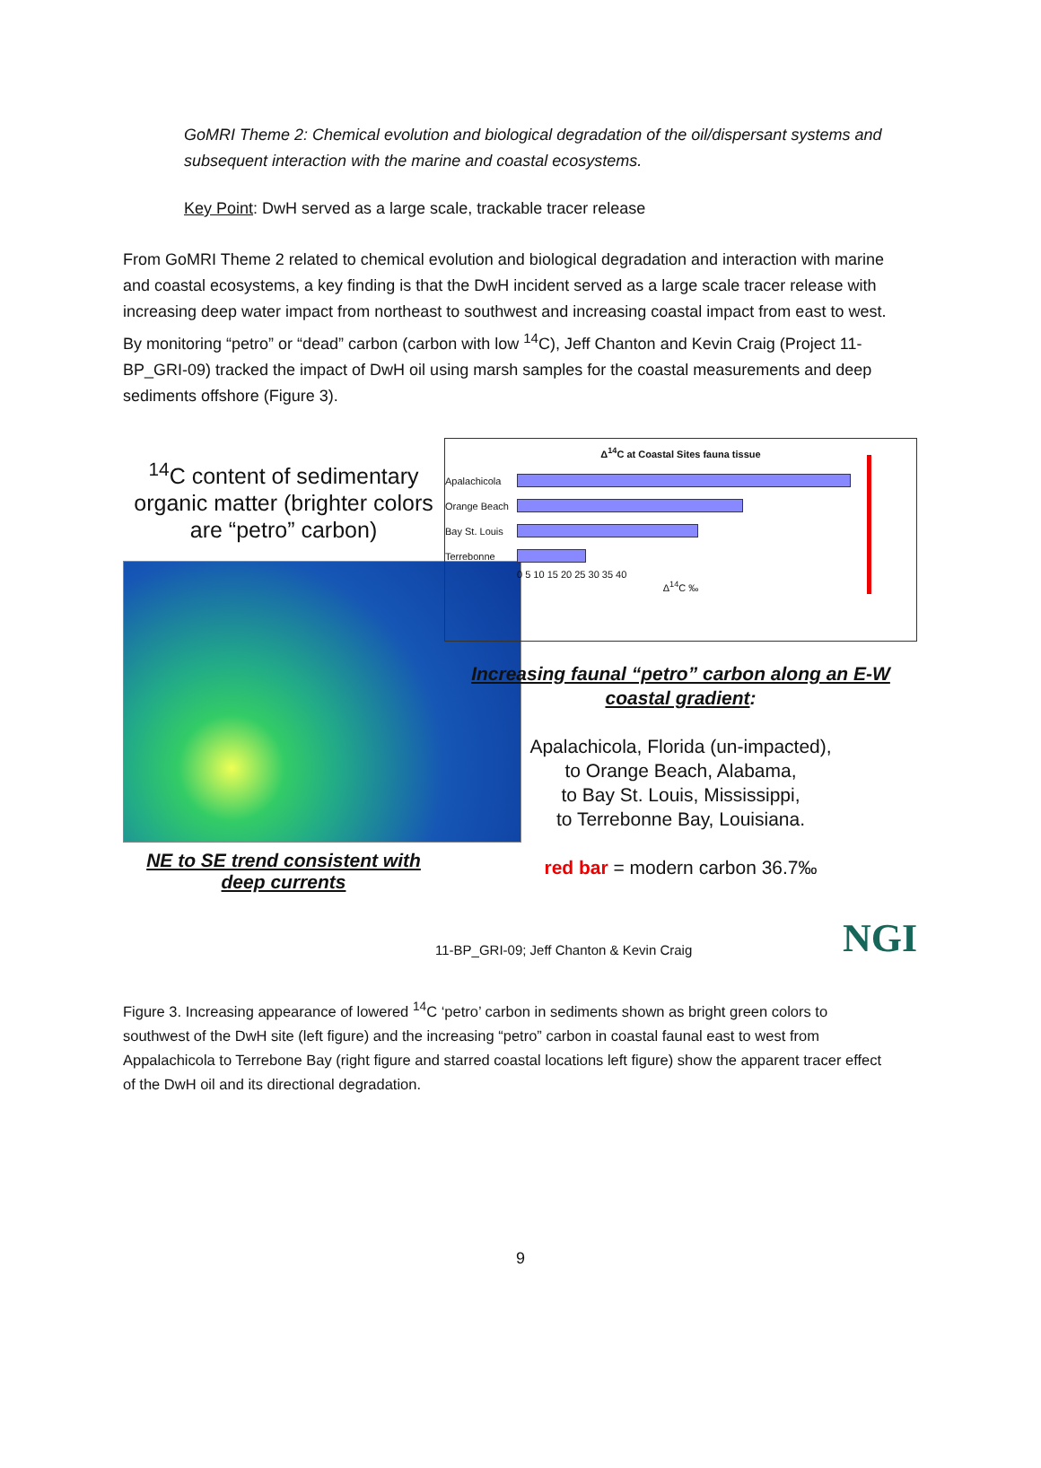GoMRI Theme 2: Chemical evolution and biological degradation of the oil/dispersant systems and subsequent interaction with the marine and coastal ecosystems.
Key Point: DwH served as a large scale, trackable tracer release
From GoMRI Theme 2 related to chemical evolution and biological degradation and interaction with marine and coastal ecosystems, a key finding is that the DwH incident served as a large scale tracer release with increasing deep water impact from northeast to southwest and increasing coastal impact from east to west. By monitoring “petro” or “dead” carbon (carbon with low <sup>14</sup>C), Jeff Chanton and Kevin Craig (Project 11-BP_GRI-09) tracked the impact of DwH oil using marsh samples for the coastal measurements and deep sediments offshore (Figure 3).
<sup>14</sup>C content of sedimentary organic matter (brighter colors are “petro” carbon)
NE to SE trend consistent with deep currents
Δ<sup>14</sup>C at Coastal Sites fauna tissue
Apalachicola
Orange Beach
Bay St. Louis
Terrebonne
0 5 10 15 20 25 30 35 40
Δ<sup>14</sup>C ‰
Increasing faunal “petro” carbon along an E-W coastal gradient:
Apalachicola, Florida (un-impacted),
to Orange Beach, Alabama,
to Bay St. Louis, Mississippi,
to Terrebonne Bay, Louisiana.
red bar = modern carbon 36.7‰
11-BP_GRI-09; Jeff Chanton & Kevin Craig NGI
Figure 3. Increasing appearance of lowered <sup>14</sup>C ‘petro’ carbon in sediments shown as bright green colors to southwest of the DwH site (left figure) and the increasing “petro” carbon in coastal faunal east to west from Appalachicola to Terrebone Bay (right figure and starred coastal locations left figure) show the apparent tracer effect of the DwH oil and its directional degradation.
9